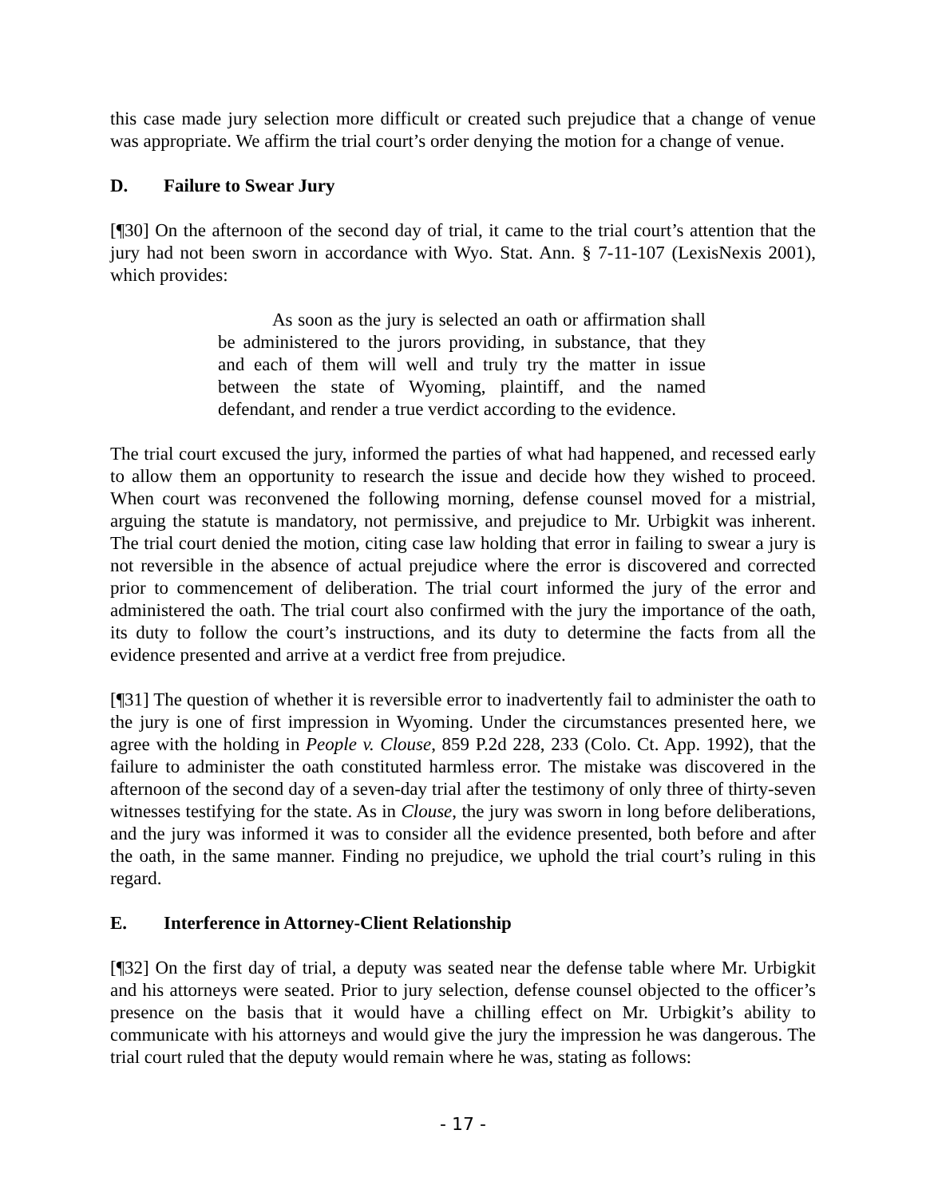this case made jury selection more difficult or created such prejudice that a change of venue was appropriate. We affirm the trial court’s order denying the motion for a change of venue.
D. Failure to Swear Jury
[¶30] On the afternoon of the second day of trial, it came to the trial court’s attention that the jury had not been sworn in accordance with Wyo. Stat. Ann. § 7-11-107 (LexisNexis 2001), which provides:
As soon as the jury is selected an oath or affirmation shall be administered to the jurors providing, in substance, that they and each of them will well and truly try the matter in issue between the state of Wyoming, plaintiff, and the named defendant, and render a true verdict according to the evidence.
The trial court excused the jury, informed the parties of what had happened, and recessed early to allow them an opportunity to research the issue and decide how they wished to proceed. When court was reconvened the following morning, defense counsel moved for a mistrial, arguing the statute is mandatory, not permissive, and prejudice to Mr. Urbigkit was inherent. The trial court denied the motion, citing case law holding that error in failing to swear a jury is not reversible in the absence of actual prejudice where the error is discovered and corrected prior to commencement of deliberation. The trial court informed the jury of the error and administered the oath. The trial court also confirmed with the jury the importance of the oath, its duty to follow the court’s instructions, and its duty to determine the facts from all the evidence presented and arrive at a verdict free from prejudice.
[¶31] The question of whether it is reversible error to inadvertently fail to administer the oath to the jury is one of first impression in Wyoming. Under the circumstances presented here, we agree with the holding in People v. Clouse, 859 P.2d 228, 233 (Colo. Ct. App. 1992), that the failure to administer the oath constituted harmless error. The mistake was discovered in the afternoon of the second day of a seven-day trial after the testimony of only three of thirty-seven witnesses testifying for the state. As in Clouse, the jury was sworn in long before deliberations, and the jury was informed it was to consider all the evidence presented, both before and after the oath, in the same manner. Finding no prejudice, we uphold the trial court’s ruling in this regard.
E. Interference in Attorney-Client Relationship
[¶32] On the first day of trial, a deputy was seated near the defense table where Mr. Urbigkit and his attorneys were seated. Prior to jury selection, defense counsel objected to the officer’s presence on the basis that it would have a chilling effect on Mr. Urbigkit’s ability to communicate with his attorneys and would give the jury the impression he was dangerous. The trial court ruled that the deputy would remain where he was, stating as follows:
- 17 -